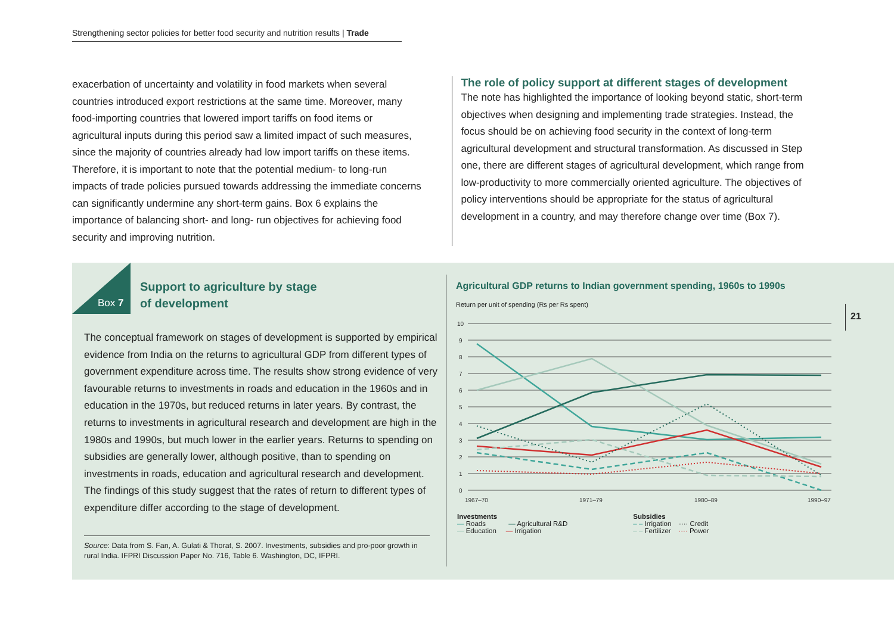Strengthening sector policies for better food security and nutrition results | Trade
exacerbation of uncertainty and volatility in food markets when several countries introduced export restrictions at the same time. Moreover, many food-importing countries that lowered import tariffs on food items or agricultural inputs during this period saw a limited impact of such measures, since the majority of countries already had low import tariffs on these items. Therefore, it is important to note that the potential medium- to long-run impacts of trade policies pursued towards addressing the immediate concerns can significantly undermine any short-term gains. Box 6 explains the importance of balancing short- and long- run objectives for achieving food security and improving nutrition.
The role of policy support at different stages of development
The note has highlighted the importance of looking beyond static, short-term objectives when designing and implementing trade strategies. Instead, the focus should be on achieving food security in the context of long-term agricultural development and structural transformation. As discussed in Step one, there are different stages of agricultural development, which range from low-productivity to more commercially oriented agriculture. The objectives of policy interventions should be appropriate for the status of agricultural development in a country, and may therefore change over time (Box 7).
Box 7
Support to agriculture by stage
of development
The conceptual framework on stages of development is supported by empirical evidence from India on the returns to agricultural GDP from different types of government expenditure across time. The results show strong evidence of very favourable returns to investments in roads and education in the 1960s and in education in the 1970s, but reduced returns in later years. By contrast, the returns to investments in agricultural research and development are high in the 1980s and 1990s, but much lower in the earlier years. Returns to spending on subsidies are generally lower, although positive, than to spending on investments in roads, education and agricultural research and development. The findings of this study suggest that the rates of return to different types of expenditure differ according to the stage of development.
Source: Data from S. Fan, A. Gulati & Thorat, S. 2007. Investments, subsidies and pro-poor growth in rural India. IFPRI Discussion Paper No. 716, Table 6. Washington, DC, IFPRI.
Agricultural GDP returns to Indian government spending, 1960s to 1990s
Return per unit of spending (Rs per Rs spent)
10
9
8
7
6
5
4
3
2
1
0
1967–70
1971–79
1980–89
1990–97
Investments
— Roads — Agricultural R&D
— Education — Irrigation
Subsidies
– – Irrigation ···· Credit
– – Fertilizer ···· Power
21